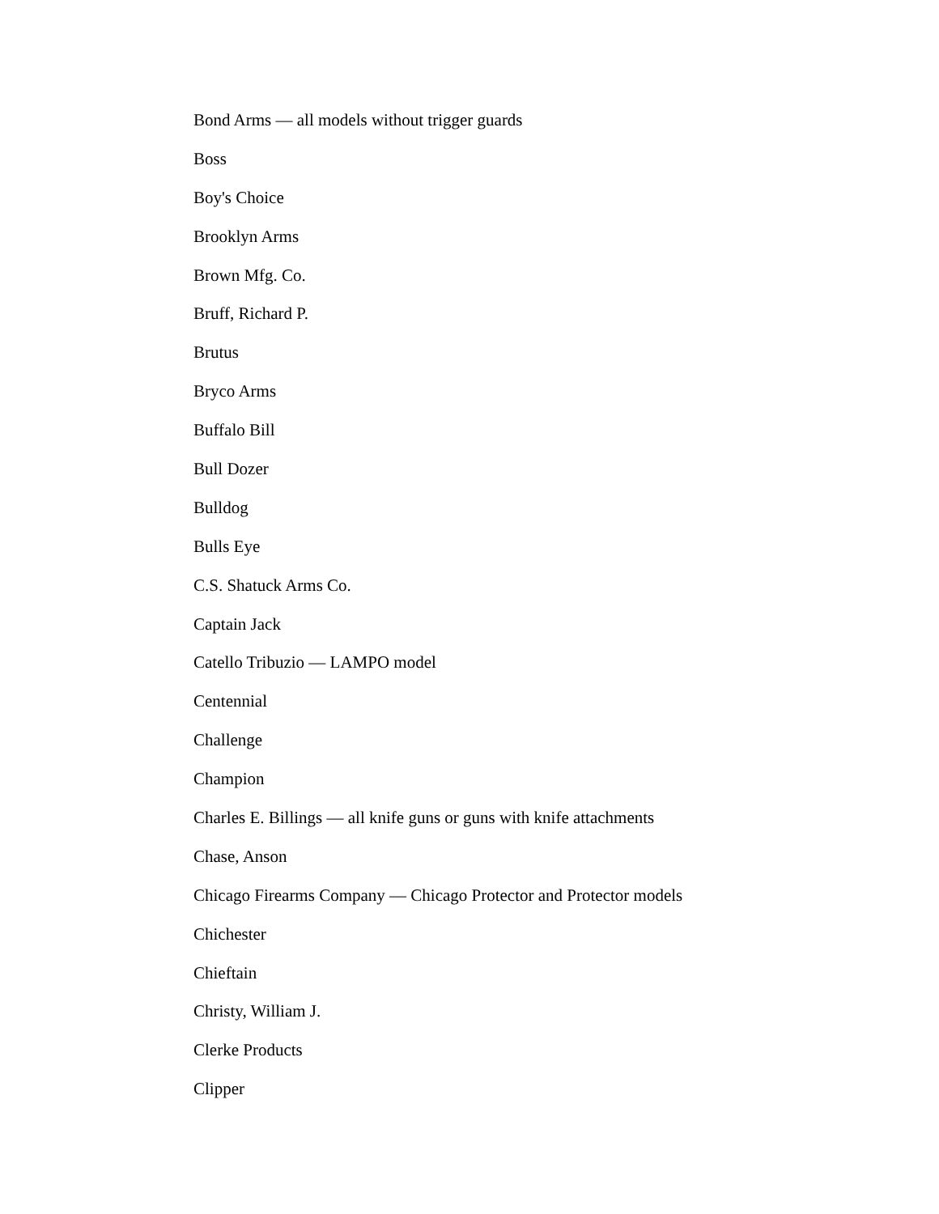Bond Arms — all models without trigger guards
Boss
Boy's Choice
Brooklyn Arms
Brown Mfg. Co.
Bruff, Richard P.
Brutus
Bryco Arms
Buffalo Bill
Bull Dozer
Bulldog
Bulls Eye
C.S. Shatuck Arms Co.
Captain Jack
Catello Tribuzio — LAMPO model
Centennial
Challenge
Champion
Charles E. Billings — all knife guns or guns with knife attachments
Chase, Anson
Chicago Firearms Company — Chicago Protector and Protector models
Chichester
Chieftain
Christy, William J.
Clerke Products
Clipper